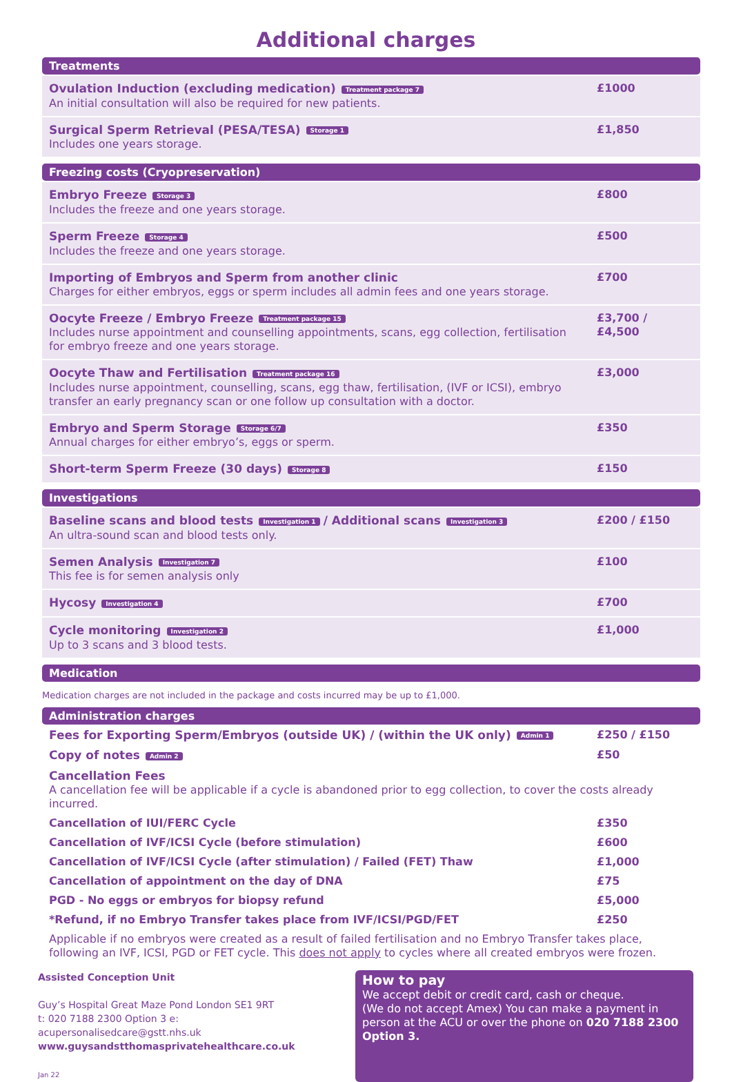Additional charges
Treatments
| Ovulation Induction (excluding medication) Treatment package 7 An initial consultation will also be required for new patients. | £1000 |
| Surgical Sperm Retrieval (PESA/TESA) Storage 1 Includes one years storage. | £1,850 |
Freezing costs (Cryopreservation)
| Embryo Freeze Storage 3 Includes the freeze and one years storage. | £800 |
| Sperm Freeze Storage 4 Includes the freeze and one years storage. | £500 |
| Importing of Embryos and Sperm from another clinic Charges for either embryos, eggs or sperm includes all admin fees and one years storage. | £700 |
| Oocyte Freeze / Embryo Freeze Treatment package 15 Includes nurse appointment and counselling appointments, scans, egg collection, fertilisation for embryo freeze and one years storage. | £3,700 / £4,500 |
| Oocyte Thaw and Fertilisation Treatment package 16 Includes nurse appointment, counselling, scans, egg thaw, fertilisation, (IVF or ICSI), embryo transfer an early pregnancy scan or one follow up consultation with a doctor. | £3,000 |
| Embryo and Sperm Storage Storage 6/7 Annual charges for either embryo’s, eggs or sperm. | £350 |
| Short-term Sperm Freeze (30 days) Storage 8 | £150 |
Investigations
| Baseline scans and blood tests Investigation 1 / Additional scans Investigation 3 An ultra-sound scan and blood tests only. | £200 / £150 |
| Semen Analysis Investigation 7 This fee is for semen analysis only | £100 |
| Hycosy Investigation 4 | £700 |
| Cycle monitoring Investigation 2 Up to 3 scans and 3 blood tests. | £1,000 |
Medication
Medication charges are not included in the package and costs incurred may be up to £1,000.
Administration charges
| Fees for Exporting Sperm/Embryos (outside UK) / (within the UK only) Admin 1 | £250 / £150 |
| Copy of notes Admin 2 | £50 |
| Cancellation Fees A cancellation fee will be applicable if a cycle is abandoned prior to egg collection, to cover the costs already incurred. | |
| Cancellation of IUI/FERC Cycle | £350 |
| Cancellation of IVF/ICSI Cycle (before stimulation) | £600 |
| Cancellation of IVF/ICSI Cycle (after stimulation) / Failed (FET) Thaw | £1,000 |
| Cancellation of appointment on the day of DNA | £75 |
| PGD - No eggs or embryos for biopsy refund | £5,000 |
| *Refund, if no Embryo Transfer takes place from IVF/ICSI/PGD/FET | £250 |
| Applicable if no embryos were created as a result of failed fertilisation and no Embryo Transfer takes place, following an IVF, ICSI, PGD or FET cycle. This does not apply to cycles where all created embryos were frozen. | |
Assisted Conception Unit
Guy’s Hospital Great Maze Pond London SE1 9RT
t: 020 7188 2300 Option 3 e: acupersonalisedcare@gstt.nhs.uk
www.guysandstthomasprivatehealthcare.co.uk
Jan 22
How to pay
We accept debit or credit card, cash or cheque.
(We do not accept Amex) You can make a payment in person at the ACU or over the phone on 020 7188 2300 Option 3.